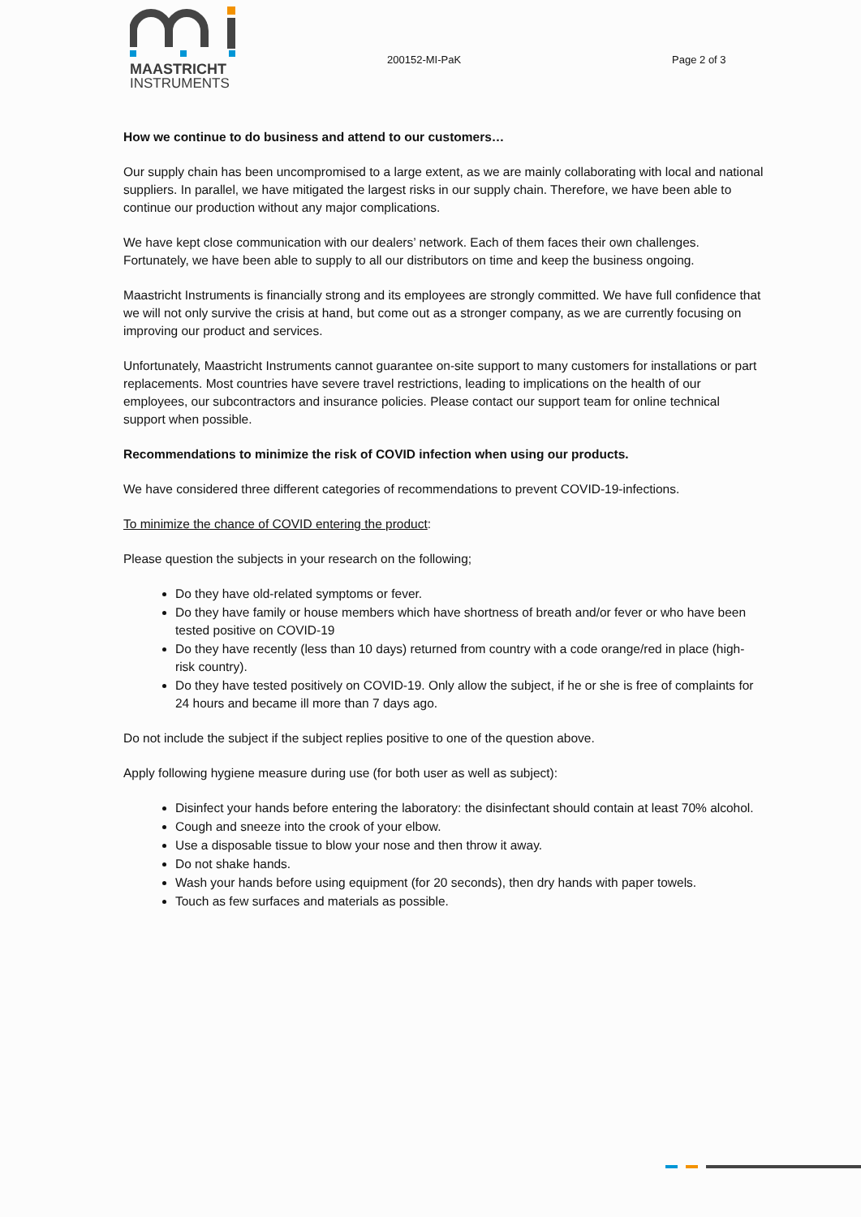MAASTRICHT
INSTRUMENTS
200152-MI-PaK Page 2 of 3
How we continue to do business and attend to our customers…
Our supply chain has been uncompromised to a large extent, as we are mainly collaborating with local and national suppliers. In parallel, we have mitigated the largest risks in our supply chain. Therefore, we have been able to continue our production without any major complications.
We have kept close communication with our dealers’ network. Each of them faces their own challenges. Fortunately, we have been able to supply to all our distributors on time and keep the business ongoing.
Maastricht Instruments is financially strong and its employees are strongly committed. We have full confidence that we will not only survive the crisis at hand, but come out as a stronger company, as we are currently focusing on improving our product and services.
Unfortunately, Maastricht Instruments cannot guarantee on-site support to many customers for installations or part replacements. Most countries have severe travel restrictions, leading to implications on the health of our employees, our subcontractors and insurance policies. Please contact our support team for online technical support when possible.
Recommendations to minimize the risk of COVID infection when using our products.
We have considered three different categories of recommendations to prevent COVID-19-infections.
To minimize the chance of COVID entering the product:
Please question the subjects in your research on the following;
Do they have old-related symptoms or fever.
Do they have family or house members which have shortness of breath and/or fever or who have been tested positive on COVID-19
Do they have recently (less than 10 days) returned from country with a code orange/red in place (high-risk country).
Do they have tested positively on COVID-19. Only allow the subject, if he or she is free of complaints for 24 hours and became ill more than 7 days ago.
Do not include the subject if the subject replies positive to one of the question above.
Apply following hygiene measure during use (for both user as well as subject):
Disinfect your hands before entering the laboratory: the disinfectant should contain at least 70% alcohol.
Cough and sneeze into the crook of your elbow.
Use a disposable tissue to blow your nose and then throw it away.
Do not shake hands.
Wash your hands before using equipment (for 20 seconds), then dry hands with paper towels.
Touch as few surfaces and materials as possible.